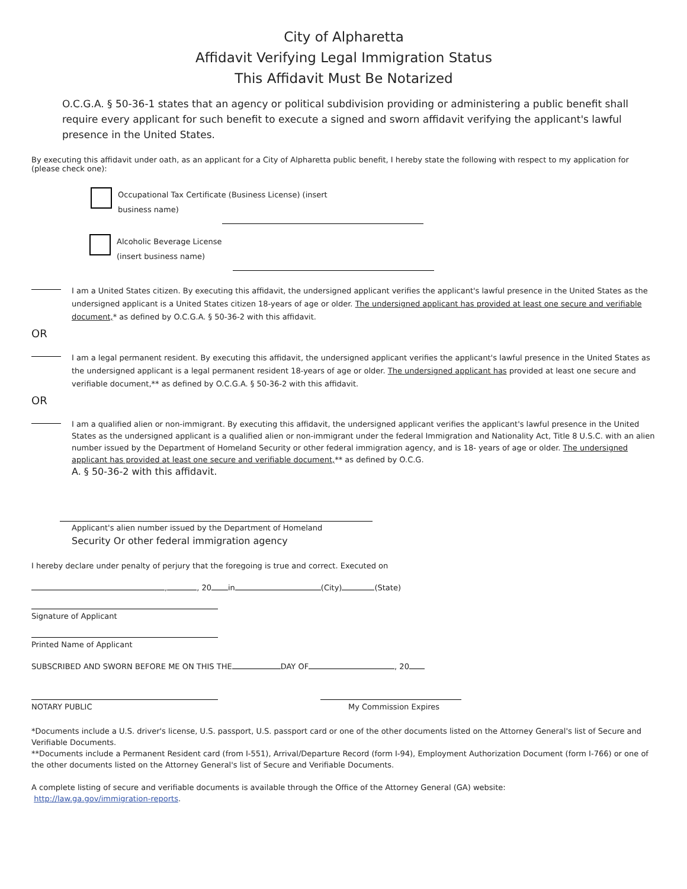City of Alpharetta
Affidavit Verifying Legal Immigration Status
This Affidavit Must Be Notarized
O.C.G.A. § 50-36-1 states that an agency or political subdivision providing or administering a public benefit shall require every applicant for such benefit to execute a signed and sworn affidavit verifying the applicant's lawful presence in the United States.
By executing this affidavit under oath, as an applicant for a City of Alpharetta public benefit, I hereby state the following with respect to my application for (please check one):
Occupational Tax Certificate (Business License) (insert
business name)
Alcoholic Beverage License
(insert business name)
I am a United States citizen. By executing this affidavit, the undersigned applicant verifies the applicant's lawful presence in the United States as the undersigned applicant is a United States citizen 18-years of age or older. The undersigned applicant has provided at least one secure and verifiable document,* as defined by O.C.G.A. § 50-36-2 with this affidavit.
OR
I am a legal permanent resident. By executing this affidavit, the undersigned applicant verifies the applicant's lawful presence in the United States as the undersigned applicant is a legal permanent resident 18-years of age or older. The undersigned applicant has provided at least one secure and verifiable document,** as defined by O.C.G.A. § 50-36-2 with this affidavit.
OR
I am a qualified alien or non-immigrant. By executing this affidavit, the undersigned applicant verifies the applicant's lawful presence in the United States as the undersigned applicant is a qualified alien or non-immigrant under the federal Immigration and Nationality Act, Title 8 U.S.C. with an alien number issued by the Department of Homeland Security or other federal immigration agency, and is 18- years of age or older. The undersigned applicant has provided at least one secure and verifiable document,** as defined by O.C.G.
A. § 50-36-2 with this affidavit.
Applicant's alien number issued by the Department of Homeland
Security Or other federal immigration agency
I hereby declare under penalty of perjury that the foregoing is true and correct. Executed on
, , 20 in (City) (State)
Signature of Applicant
Printed Name of Applicant
SUBSCRIBED AND SWORN BEFORE ME ON THIS THE DAY OF , 20
NOTARY PUBLIC My Commission Expires
*Documents include a U.S. driver's license, U.S. passport, U.S. passport card or one of the other documents listed on the Attorney General's list of Secure and Verifiable Documents.
**Documents include a Permanent Resident card (from I-551), Arrival/Departure Record (form I-94), Employment Authorization Document (form I-766) or one of the other documents listed on the Attorney General's list of Secure and Verifiable Documents.
A complete listing of secure and verifiable documents is available through the Office of the Attorney General (GA) website:
http://law.ga.gov/immigration-reports.